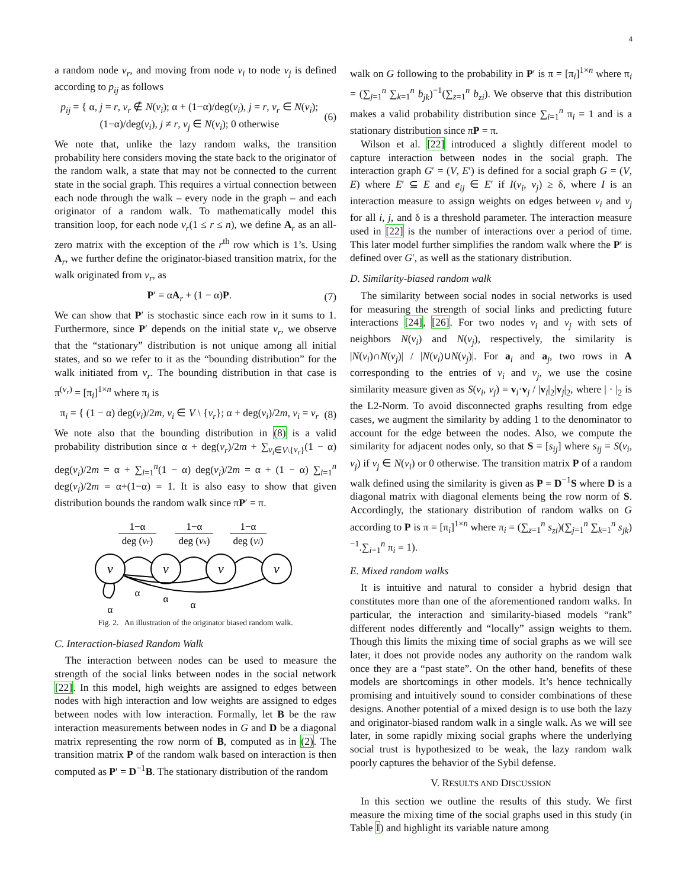4
a random node v<sub>r</sub>, and moving from node v<sub>i</sub> to node v<sub>j</sub> is defined according to p<sub>ij</sub> as follows
p<sub>ij</sub> = { α, j = r, v<sub>r</sub> ∉ N(v<sub>i</sub>); α + (1−α)/deg(v<sub>i</sub>), j = r, v<sub>r</sub> ∈ N(v<sub>i</sub>); (1−α)/deg(v<sub>i</sub>), j ≠ r, v<sub>j</sub> ∈ N(v<sub>i</sub>); 0 otherwise
(6)
We note that, unlike the lazy random walks, the transition probability here considers moving the state back to the originator of the random walk, a state that may not be connected to the current state in the social graph. This requires a virtual connection between each node through the walk – every node in the graph – and each originator of a random walk. To mathematically model this transition loop, for each node v<sub>r</sub>(1 ≤ r ≤ n), we define A<sub>r</sub> as an all-zero matrix with the exception of the r<sup>th</sup> row which is 1’s. Using A<sub>r</sub>, we further define the originator-biased transition matrix, for the walk originated from v<sub>r</sub>, as
P′ = αA<sub>r</sub> + (1 − α)P. (7)
We can show that P′ is stochastic since each row in it sums to 1. Furthermore, since P′ depends on the initial state v<sub>r</sub>, we observe that the “stationary” distribution is not unique among all initial states, and so we refer to it as the “bounding distribution” for the walk initiated from v<sub>r</sub>. The bounding distribution in that case is π<sup>(v<sub>r</sub>)</sup> = [π<sub>i</sub>]<sup>1×n</sup> where π<sub>i</sub> is
π<sub>i</sub> = { (1 − α) deg(v<sub>i</sub>)/2m, v<sub>i</sub> ∈ V \ {v<sub>r</sub>}; α + deg(v<sub>i</sub>)/2m, v<sub>i</sub> = v<sub>r</sub>
(8)
We note also that the bounding distribution in (8) is a valid probability distribution since α + deg(v<sub>r</sub>)/2m + ∑<sub>v<sub>i</sub>∈V\{v<sub>r</sub>}</sub>(1 − α) deg(v<sub>i</sub>)/2m = α + ∑<sub>i=1</sub><sup>n</sup>(1 − α) deg(v<sub>i</sub>)/2m = α + (1 − α) ∑<sub>i=1</sub><sup>n</sup> deg(v<sub>i</sub>)/2m = α+(1−α) = 1. It is also easy to show that given distribution bounds the random walk since πP′ = π.
1−α
deg (vr)
1−α
deg (vx)
1−α
deg (vi)
v
v
v
v
α
α
α
α
Fig. 2. An illustration of the originator biased random walk.
C. Interaction-biased Random Walk
The interaction between nodes can be used to measure the strength of the social links between nodes in the social network [22]. In this model, high weights are assigned to edges between nodes with high interaction and low weights are assigned to edges between nodes with low interaction. Formally, let B be the raw interaction measurements between nodes in G and D be a diagonal matrix representing the row norm of B, computed as in (2). The transition matrix P of the random walk based on interaction is then computed as P′ = D<sup>−1</sup>B. The stationary distribution of the random
walk on G following to the probability in P′ is π = [π<sub>i</sub>]<sup>1×n</sup> where π<sub>i</sub> = (∑<sub>j=1</sub><sup>n</sup> ∑<sub>k=1</sub><sup>n</sup> b<sub>jk</sub>)<sup>−1</sup>(∑<sub>z=1</sub><sup>n</sup> b<sub>zi</sub>). We observe that this distribution makes a valid probability distribution since ∑<sub>i=1</sub><sup>n</sup> π<sub>i</sub> = 1 and is a stationary distribution since πP = π.
Wilson et al. [22] introduced a slightly different model to capture interaction between nodes in the social graph. The interaction graph G′ = (V, E′) is defined for a social graph G = (V, E) where E′ ⊆ E and e<sub>ij</sub> ∈ E′ if I(v<sub>i</sub>, v<sub>j</sub>) ≥ δ, where I is an interaction measure to assign weights on edges between v<sub>i</sub> and v<sub>j</sub> for all i, j, and δ is a threshold parameter. The interaction measure used in [22] is the number of interactions over a period of time. This later model further simplifies the random walk where the P′ is defined over G′, as well as the stationary distribution.
D. Similarity-biased random walk
The similarity between social nodes in social networks is used for measuring the strength of social links and predicting future interactions [24], [26]. For two nodes v<sub>i</sub> and v<sub>j</sub> with sets of neighbors N(v<sub>i</sub>) and N(v<sub>j</sub>), respectively, the similarity is |N(v<sub>i</sub>)∩N(v<sub>j</sub>)| / |N(v<sub>i</sub>)∪N(v<sub>j</sub>)|. For a<sub>i</sub> and a<sub>j</sub>, two rows in A corresponding to the entries of v<sub>i</sub> and v<sub>j</sub>, we use the cosine similarity measure given as S(v<sub>i</sub>, v<sub>j</sub>) = v<sub>i</sub>·v<sub>j</sub> / |v<sub>i</sub>|<sub>2</sub>|v<sub>j</sub>|<sub>2</sub>, where | · |<sub>2</sub> is the L2-Norm. To avoid disconnected graphs resulting from edge cases, we augment the similarity by adding 1 to the denominator to account for the edge between the nodes. Also, we compute the similarity for adjacent nodes only, so that S = [s<sub>ij</sub>] where s<sub>ij</sub> = S(v<sub>i</sub>, v<sub>j</sub>) if v<sub>j</sub> ∈ N(v<sub>i</sub>) or 0 otherwise. The transition matrix P of a random walk defined using the similarity is given as P = D<sup>−1</sup>S where D is a diagonal matrix with diagonal elements being the row norm of S. Accordingly, the stationary distribution of random walks on G according to P is π = [π<sub>i</sub>]<sup>1×n</sup> where π<sub>i</sub> = (∑<sub>z=1</sub><sup>n</sup> s<sub>zi</sub>)(∑<sub>j=1</sub><sup>n</sup> ∑<sub>k=1</sub><sup>n</sup> s<sub>jk</sub>)<sup>−1</sup>.∑<sub>i=1</sub><sup>n</sup> π<sub>i</sub> = 1).
E. Mixed random walks
It is intuitive and natural to consider a hybrid design that constitutes more than one of the aforementioned random walks. In particular, the interaction and similarity-biased models “rank” different nodes differently and “locally” assign weights to them. Though this limits the mixing time of social graphs as we will see later, it does not provide nodes any authority on the random walk once they are a “past state”. On the other hand, benefits of these models are shortcomings in other models. It’s hence technically promising and intuitively sound to consider combinations of these designs. Another potential of a mixed design is to use both the lazy and originator-biased random walk in a single walk. As we will see later, in some rapidly mixing social graphs where the underlying social trust is hypothesized to be weak, the lazy random walk poorly captures the behavior of the Sybil defense.
V. RESULTS AND DISCUSSION
In this section we outline the results of this study. We first measure the mixing time of the social graphs used in this study (in Table I) and highlight its variable nature among